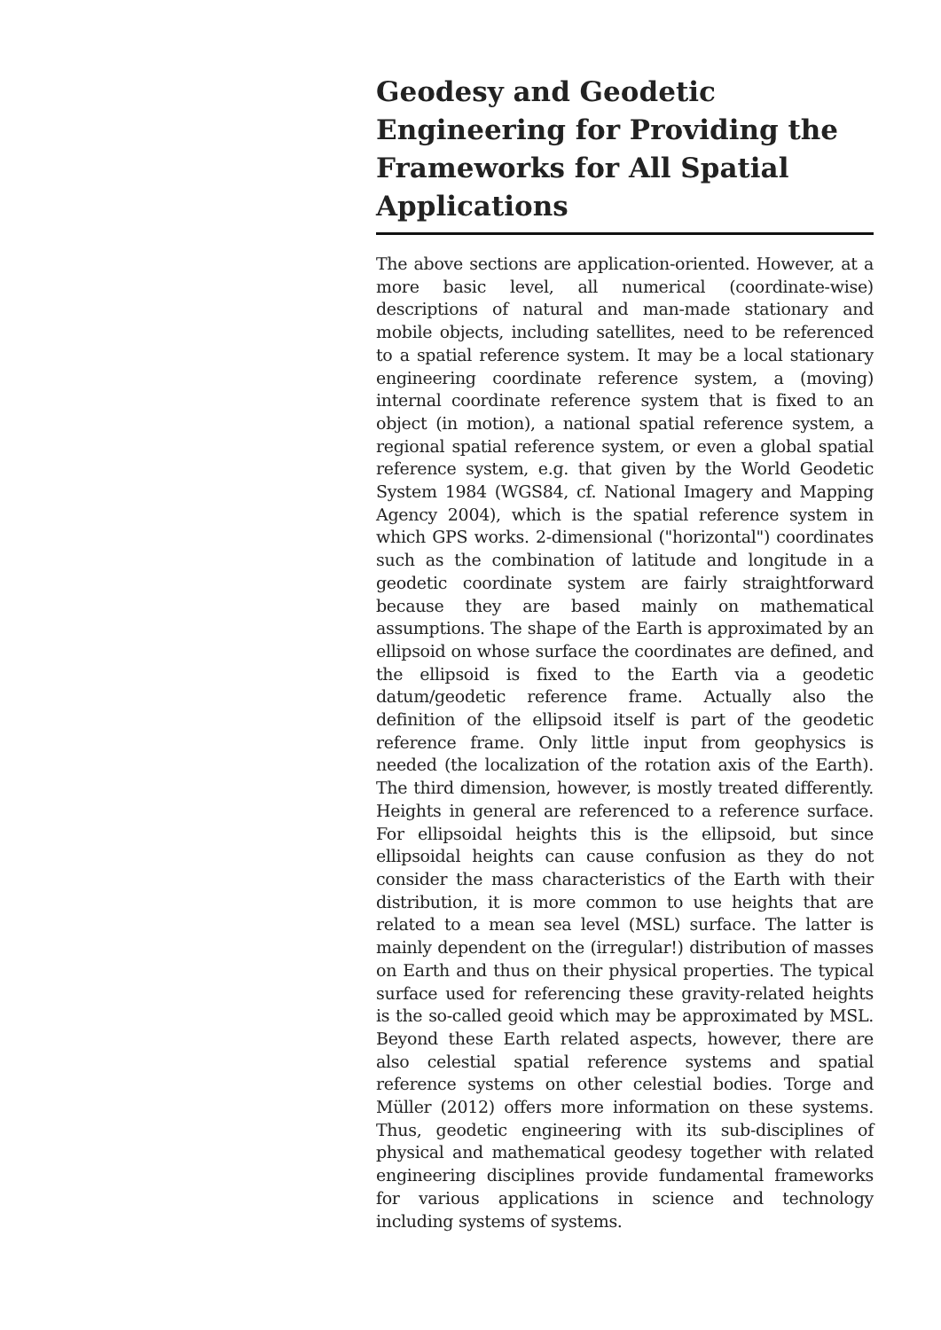Geodesy and Geodetic Engineering for Providing the Frameworks for All Spatial Applications
The above sections are application-oriented. However, at a more basic level, all numerical (coordinate-wise) descriptions of natural and man-made stationary and mobile objects, including satellites, need to be referenced to a spatial reference system. It may be a local stationary engineering coordinate reference system, a (moving) internal coordinate reference system that is fixed to an object (in motion), a national spatial reference system, a regional spatial reference system, or even a global spatial reference system, e.g. that given by the World Geodetic System 1984 (WGS84, cf. National Imagery and Mapping Agency 2004), which is the spatial reference system in which GPS works. 2-dimensional ("horizontal") coordinates such as the combination of latitude and longitude in a geodetic coordinate system are fairly straightforward because they are based mainly on mathematical assumptions. The shape of the Earth is approximated by an ellipsoid on whose surface the coordinates are defined, and the ellipsoid is fixed to the Earth via a geodetic datum/geodetic reference frame. Actually also the definition of the ellipsoid itself is part of the geodetic reference frame. Only little input from geophysics is needed (the localization of the rotation axis of the Earth). The third dimension, however, is mostly treated differently. Heights in general are referenced to a reference surface. For ellipsoidal heights this is the ellipsoid, but since ellipsoidal heights can cause confusion as they do not consider the mass characteristics of the Earth with their distribution, it is more common to use heights that are related to a mean sea level (MSL) surface. The latter is mainly dependent on the (irregular!) distribution of masses on Earth and thus on their physical properties. The typical surface used for referencing these gravity-related heights is the so-called geoid which may be approximated by MSL. Beyond these Earth related aspects, however, there are also celestial spatial reference systems and spatial reference systems on other celestial bodies. Torge and Müller (2012) offers more information on these systems. Thus, geodetic engineering with its sub-disciplines of physical and mathematical geodesy together with related engineering disciplines provide fundamental frameworks for various applications in science and technology including systems of systems.